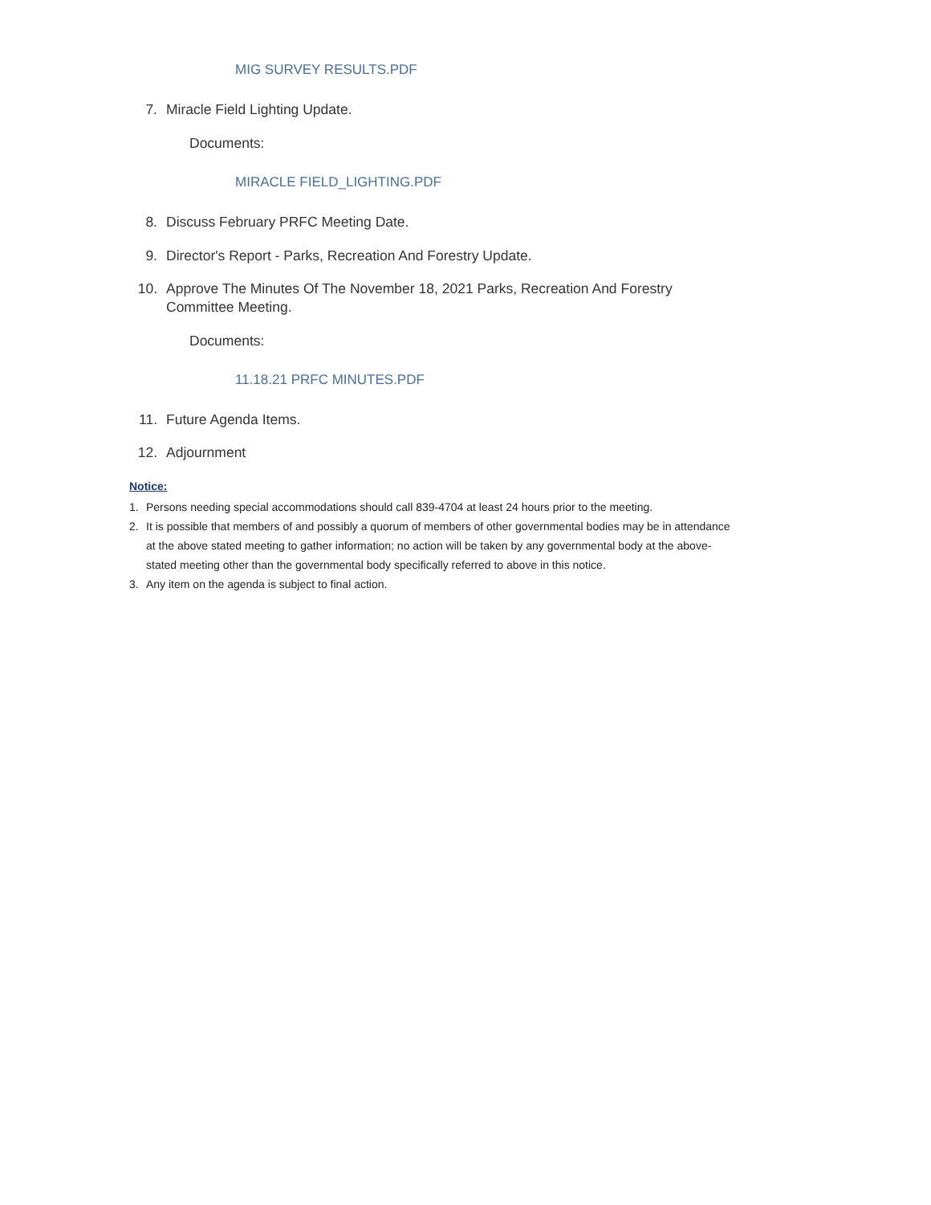MIG SURVEY RESULTS.PDF
7. Miracle Field Lighting Update.
Documents:
MIRACLE FIELD_LIGHTING.PDF
8. Discuss February PRFC Meeting Date.
9. Director's Report - Parks, Recreation And Forestry Update.
10. Approve The Minutes Of The November 18, 2021 Parks, Recreation And Forestry Committee Meeting.
Documents:
11.18.21 PRFC MINUTES.PDF
11. Future Agenda Items.
12. Adjournment
Notice:
1. Persons needing special accommodations should call 839-4704 at least 24 hours prior to the meeting.
2. It is possible that members of and possibly a quorum of members of other governmental bodies may be in attendance at the above stated meeting to gather information; no action will be taken by any governmental body at the above-stated meeting other than the governmental body specifically referred to above in this notice.
3. Any item on the agenda is subject to final action.